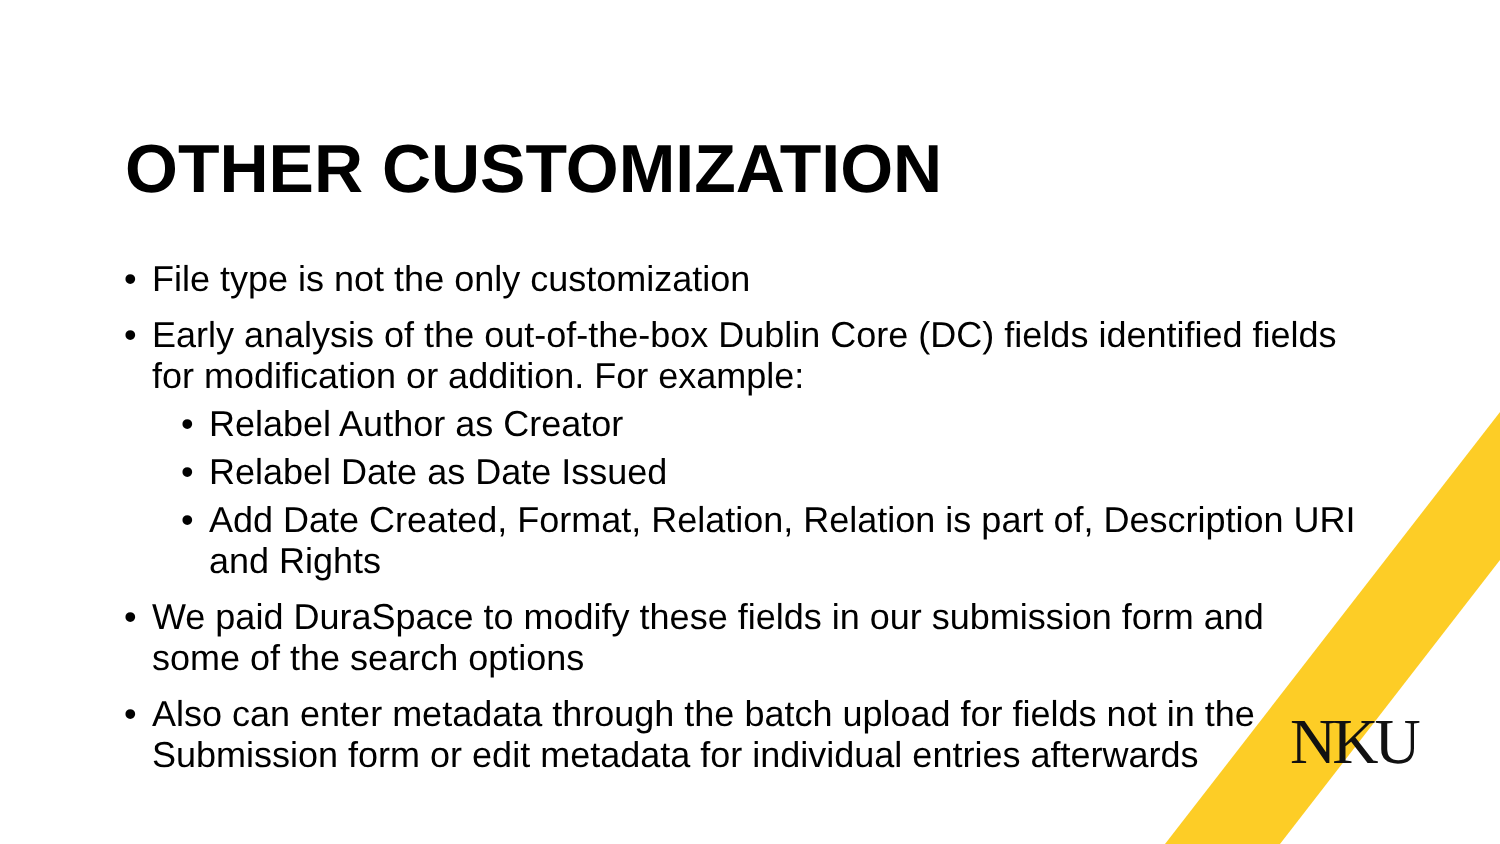OTHER CUSTOMIZATION
• File type is not the only customization
• Early analysis of the out-of-the-box Dublin Core (DC) fields identified fields for modification or addition. For example:
• Relabel Author as Creator
• Relabel Date as Date Issued
• Add Date Created, Format, Relation, Relation is part of, Description URI and Rights
• We paid DuraSpace to modify these fields in our submission form and some of the search options
• Also can enter metadata through the batch upload for fields not in the Submission form or edit metadata for individual entries afterwards
NKU